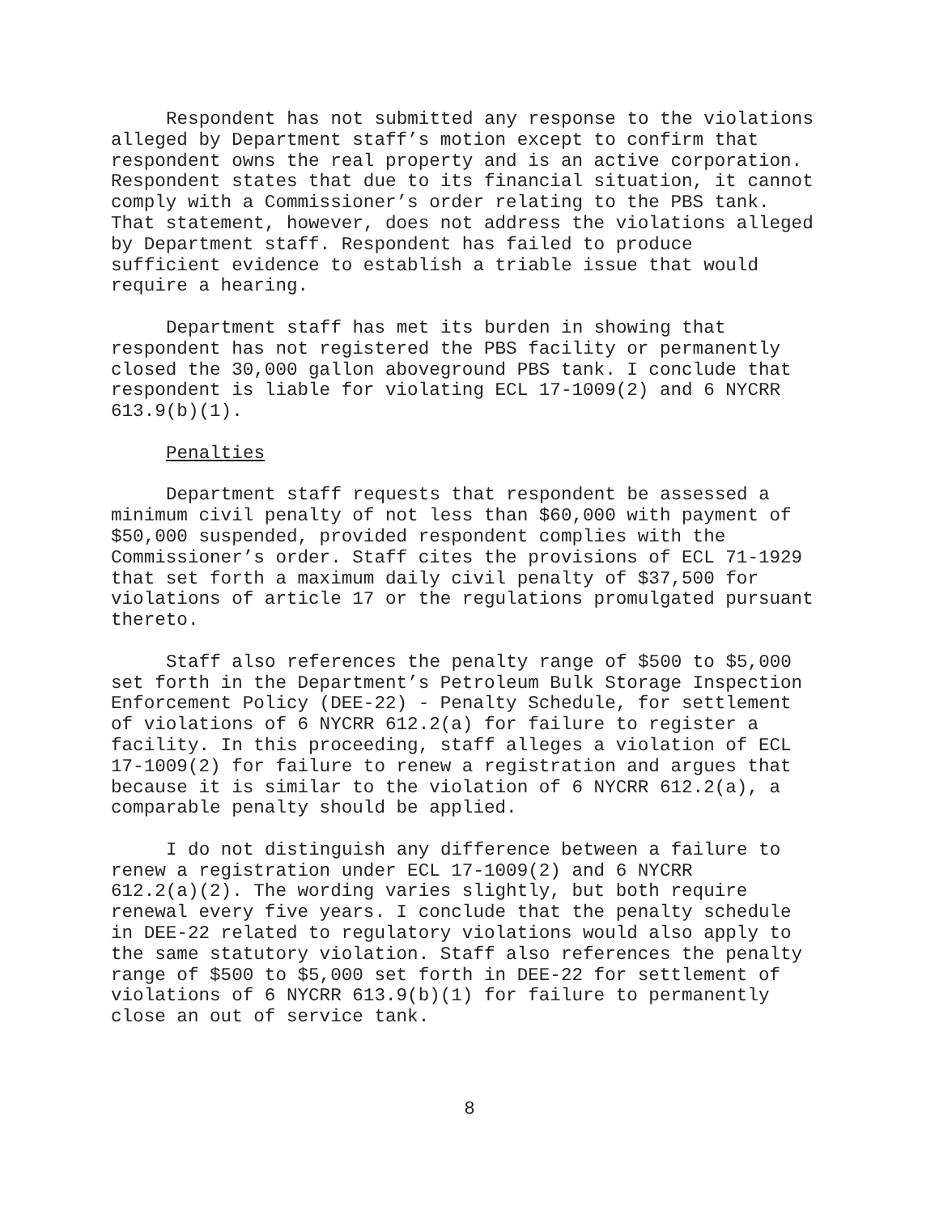Respondent has not submitted any response to the violations alleged by Department staff’s motion except to confirm that respondent owns the real property and is an active corporation. Respondent states that due to its financial situation, it cannot comply with a Commissioner’s order relating to the PBS tank. That statement, however, does not address the violations alleged by Department staff. Respondent has failed to produce sufficient evidence to establish a triable issue that would require a hearing.
Department staff has met its burden in showing that respondent has not registered the PBS facility or permanently closed the 30,000 gallon aboveground PBS tank. I conclude that respondent is liable for violating ECL 17-1009(2) and 6 NYCRR 613.9(b)(1).
Penalties
Department staff requests that respondent be assessed a minimum civil penalty of not less than $60,000 with payment of $50,000 suspended, provided respondent complies with the Commissioner’s order. Staff cites the provisions of ECL 71-1929 that set forth a maximum daily civil penalty of $37,500 for violations of article 17 or the regulations promulgated pursuant thereto.
Staff also references the penalty range of $500 to $5,000 set forth in the Department’s Petroleum Bulk Storage Inspection Enforcement Policy (DEE-22) - Penalty Schedule, for settlement of violations of 6 NYCRR 612.2(a) for failure to register a facility. In this proceeding, staff alleges a violation of ECL 17-1009(2) for failure to renew a registration and argues that because it is similar to the violation of 6 NYCRR 612.2(a), a comparable penalty should be applied.
I do not distinguish any difference between a failure to renew a registration under ECL 17-1009(2) and 6 NYCRR 612.2(a)(2). The wording varies slightly, but both require renewal every five years. I conclude that the penalty schedule in DEE-22 related to regulatory violations would also apply to the same statutory violation. Staff also references the penalty range of $500 to $5,000 set forth in DEE-22 for settlement of violations of 6 NYCRR 613.9(b)(1) for failure to permanently close an out of service tank.
8